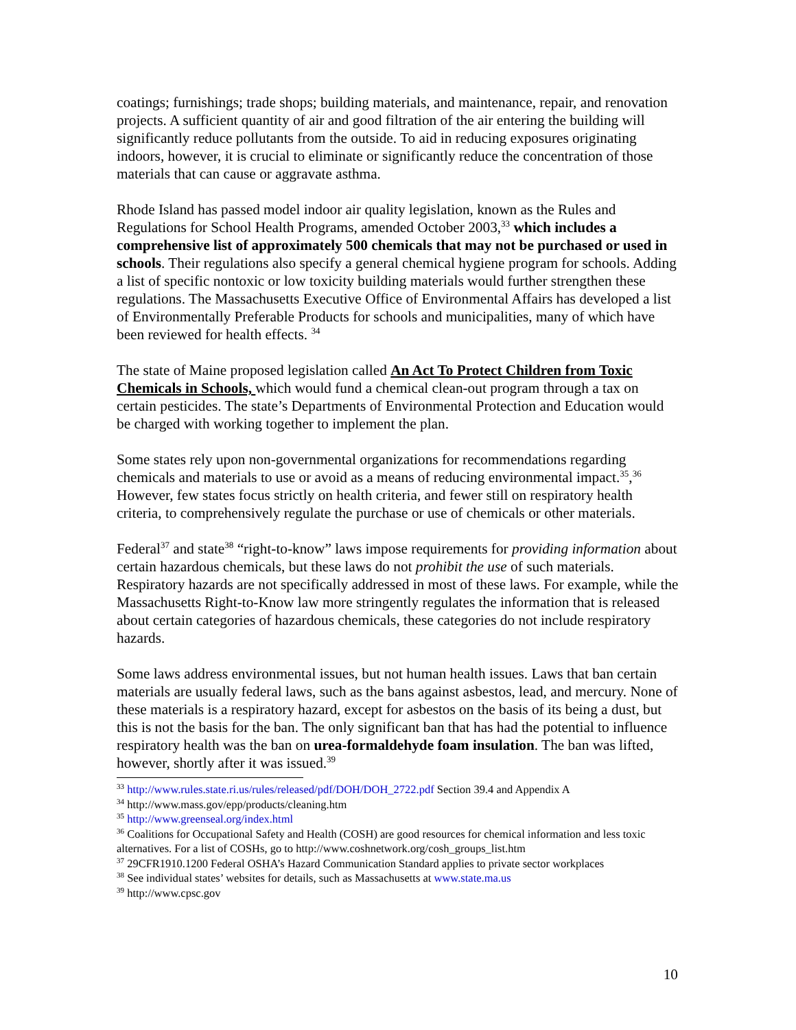coatings; furnishings; trade shops; building materials, and maintenance, repair, and renovation projects. A sufficient quantity of air and good filtration of the air entering the building will significantly reduce pollutants from the outside. To aid in reducing exposures originating indoors, however, it is crucial to eliminate or significantly reduce the concentration of those materials that can cause or aggravate asthma.
Rhode Island has passed model indoor air quality legislation, known as the Rules and Regulations for School Health Programs, amended October 2003,<sup>33</sup> which includes a comprehensive list of approximately 500 chemicals that may not be purchased or used in schools. Their regulations also specify a general chemical hygiene program for schools. Adding a list of specific nontoxic or low toxicity building materials would further strengthen these regulations. The Massachusetts Executive Office of Environmental Affairs has developed a list of Environmentally Preferable Products for schools and municipalities, many of which have been reviewed for health effects. <sup>34</sup>
The state of Maine proposed legislation called An Act To Protect Children from Toxic Chemicals in Schools, which would fund a chemical clean-out program through a tax on certain pesticides. The state’s Departments of Environmental Protection and Education would be charged with working together to implement the plan.
Some states rely upon non-governmental organizations for recommendations regarding chemicals and materials to use or avoid as a means of reducing environmental impact.<sup>35</sup>,<sup>36</sup> However, few states focus strictly on health criteria, and fewer still on respiratory health criteria, to comprehensively regulate the purchase or use of chemicals or other materials.
Federal<sup>37</sup> and state<sup>38</sup> “right-to-know” laws impose requirements for providing information about certain hazardous chemicals, but these laws do not prohibit the use of such materials. Respiratory hazards are not specifically addressed in most of these laws. For example, while the Massachusetts Right-to-Know law more stringently regulates the information that is released about certain categories of hazardous chemicals, these categories do not include respiratory hazards.
Some laws address environmental issues, but not human health issues. Laws that ban certain materials are usually federal laws, such as the bans against asbestos, lead, and mercury. None of these materials is a respiratory hazard, except for asbestos on the basis of its being a dust, but this is not the basis for the ban. The only significant ban that has had the potential to influence respiratory health was the ban on urea-formaldehyde foam insulation. The ban was lifted, however, shortly after it was issued.<sup>39</sup>
<sup>33</sup> http://www.rules.state.ri.us/rules/released/pdf/DOH/DOH_2722.pdf Section 39.4 and Appendix A
<sup>34</sup> http://www.mass.gov/epp/products/cleaning.htm
<sup>35</sup> http://www.greenseal.org/index.html
<sup>36</sup> Coalitions for Occupational Safety and Health (COSH) are good resources for chemical information and less toxic alternatives. For a list of COSHs, go to http://www.coshnetwork.org/cosh_groups_list.htm
<sup>37</sup> 29CFR1910.1200 Federal OSHA’s Hazard Communication Standard applies to private sector workplaces
<sup>38</sup> See individual states’ websites for details, such as Massachusetts at www.state.ma.us
<sup>39</sup> http://www.cpsc.gov
10